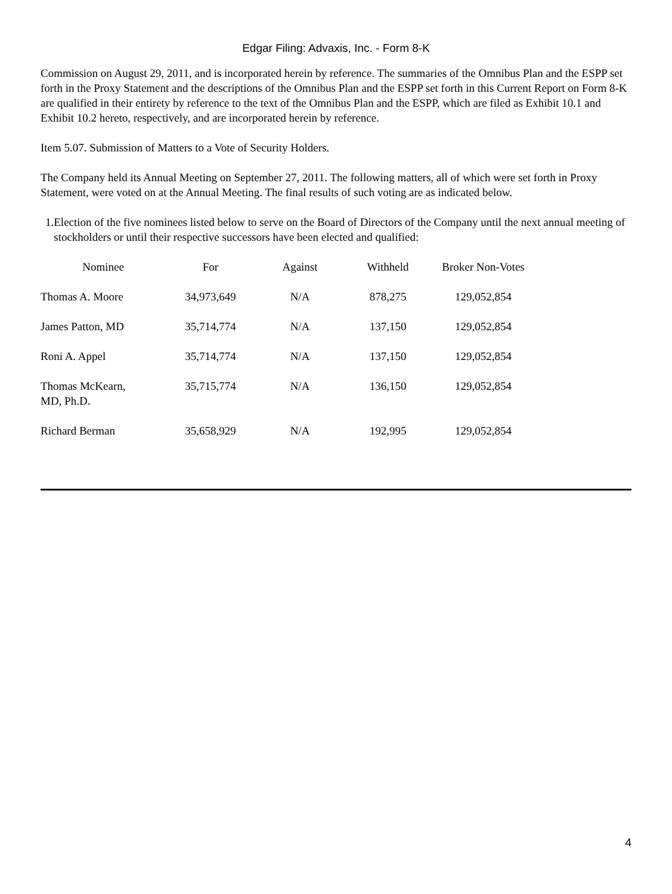Edgar Filing: Advaxis, Inc. - Form 8-K
Commission on August 29, 2011, and is incorporated herein by reference. The summaries of the Omnibus Plan and the ESPP set forth in the Proxy Statement and the descriptions of the Omnibus Plan and the ESPP set forth in this Current Report on Form 8-K are qualified in their entirety by reference to the text of the Omnibus Plan and the ESPP, which are filed as Exhibit 10.1 and Exhibit 10.2 hereto, respectively, and are incorporated herein by reference.
Item 5.07. Submission of Matters to a Vote of Security Holders.
The Company held its Annual Meeting on September 27, 2011. The following matters, all of which were set forth in Proxy Statement, were voted on at the Annual Meeting. The final results of such voting are as indicated below.
1.
Election of the five nominees listed below to serve on the Board of Directors of the Company until the next annual meeting of stockholders or until their respective successors have been elected and qualified:
| Nominee | For | Against | Withheld | Broker Non-Votes |
| --- | --- | --- | --- | --- |
| Thomas A. Moore | 34,973,649 | N/A | 878,275 | 129,052,854 |
| James Patton, MD | 35,714,774 | N/A | 137,150 | 129,052,854 |
| Roni A. Appel | 35,714,774 | N/A | 137,150 | 129,052,854 |
| Thomas McKearn, MD, Ph.D. | 35,715,774 | N/A | 136,150 | 129,052,854 |
| Richard Berman | 35,658,929 | N/A | 192,995 | 129,052,854 |
4